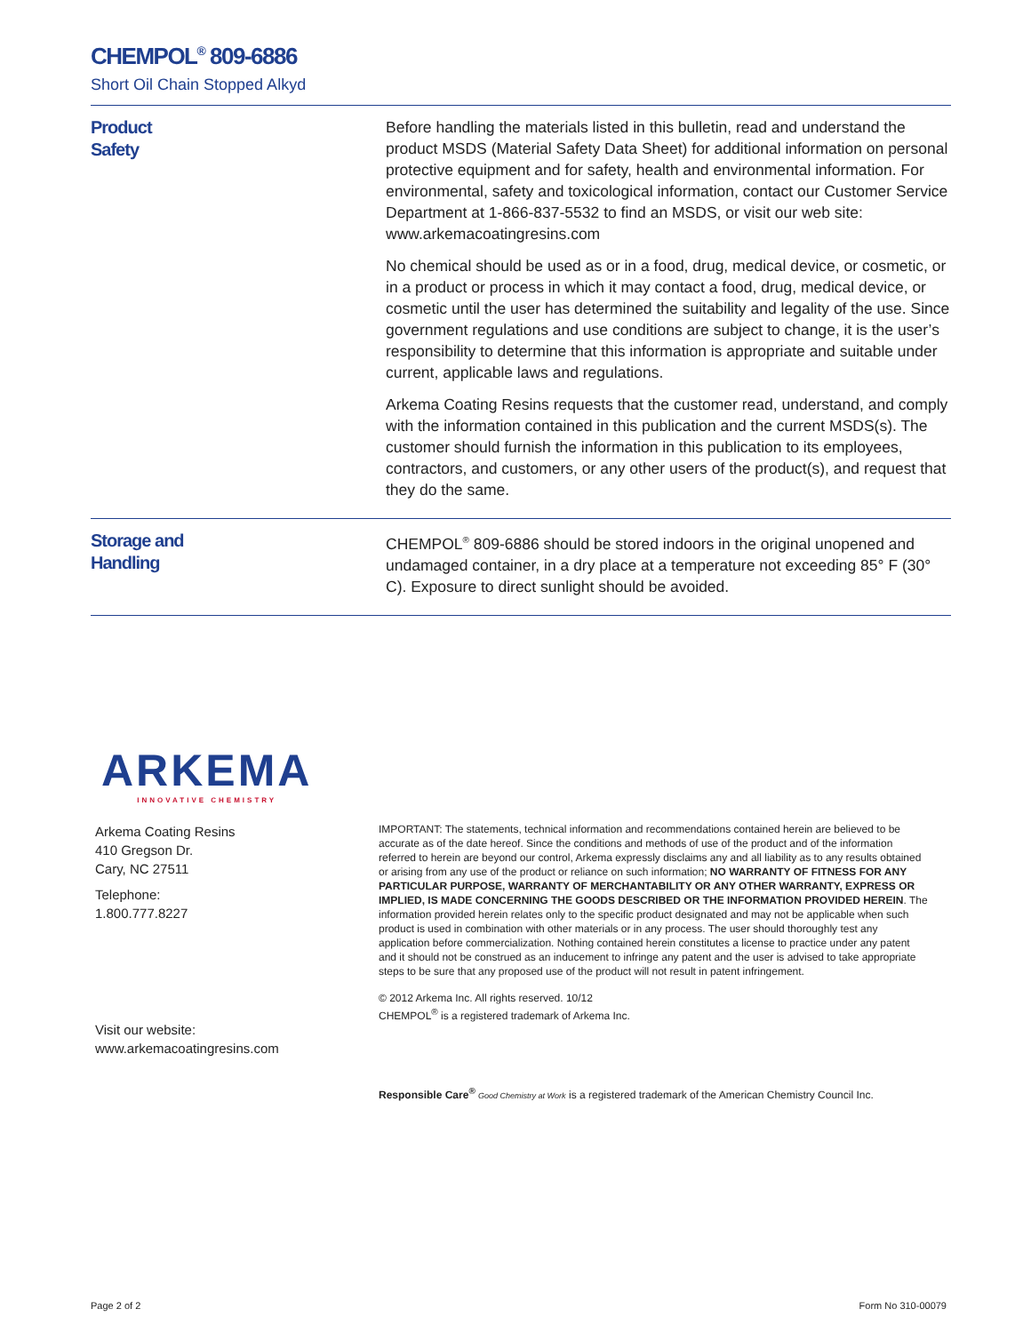CHEMPOL<sup>®</sup> 809-6886
Short Oil Chain Stopped Alkyd
Product
Safety
Before handling the materials listed in this bulletin, read and understand the product MSDS (Material Safety Data Sheet) for additional information on personal protective equipment and for safety, health and environmental information. For environmental, safety and toxicological information, contact our Customer Service Department at 1-866-837-5532 to find an MSDS, or visit our web site: www.arkemacoatingresins.com
No chemical should be used as or in a food, drug, medical device, or cosmetic, or in a product or process in which it may contact a food, drug, medical device, or cosmetic until the user has determined the suitability and legality of the use. Since government regulations and use conditions are subject to change, it is the user’s responsibility to determine that this information is appropriate and suitable under current, applicable laws and regulations.
Arkema Coating Resins requests that the customer read, understand, and comply with the information contained in this publication and the current MSDS(s). The customer should furnish the information in this publication to its employees, contractors, and customers, or any other users of the product(s), and request that they do the same.
Storage and
Handling
CHEMPOL<sup>®</sup> 809-6886 should be stored indoors in the original unopened and undamaged container, in a dry place at a temperature not exceeding 85° F (30° C). Exposure to direct sunlight should be avoided.
ARKEMA
INNOVATIVE CHEMISTRY
Arkema Coating Resins
410 Gregson Dr.
Cary, NC 27511
Telephone:
1.800.777.8227
Visit our website:
www.arkemacoatingresins.com
IMPORTANT: The statements, technical information and recommendations contained herein are believed to be accurate as of the date hereof. Since the conditions and methods of use of the product and of the information referred to herein are beyond our control, Arkema expressly disclaims any and all liability as to any results obtained or arising from any use of the product or reliance on such information; NO WARRANTY OF FITNESS FOR ANY PARTICULAR PURPOSE, WARRANTY OF MERCHANTABILITY OR ANY OTHER WARRANTY, EXPRESS OR IMPLIED, IS MADE CONCERNING THE GOODS DESCRIBED OR THE INFORMATION PROVIDED HEREIN. The information provided herein relates only to the specific product designated and may not be applicable when such product is used in combination with other materials or in any process. The user should thoroughly test any application before commercialization. Nothing contained herein constitutes a license to practice under any patent and it should not be construed as an inducement to infringe any patent and the user is advised to take appropriate steps to be sure that any proposed use of the product will not result in patent infringement.
© 2012 Arkema Inc. All rights reserved. 10/12
CHEMPOL<sup>®</sup> is a registered trademark of Arkema Inc.
Responsible Care<sup>®</sup> Good Chemistry at Work is a registered trademark of the American Chemistry Council Inc.
Page 2 of 2 Form No 310-00079